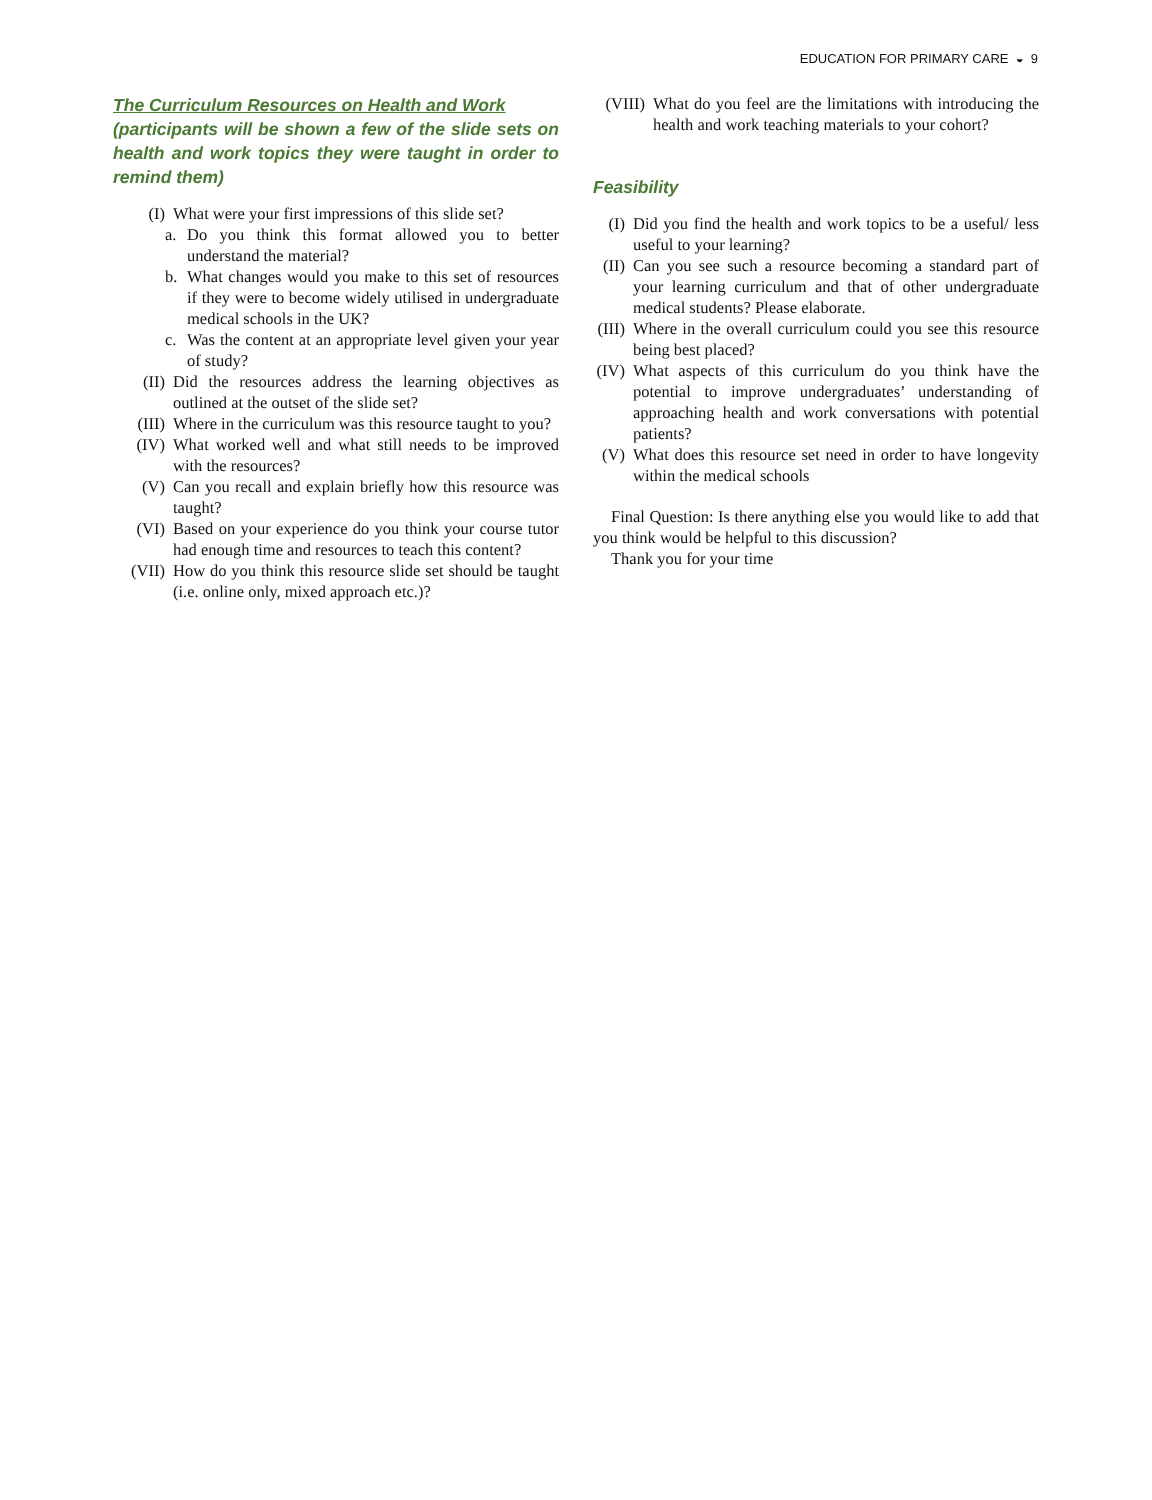EDUCATION FOR PRIMARY CARE ◒ 9
The Curriculum Resources on Health and Work
(participants will be shown a few of the slide sets on health and work topics they were taught in order to remind them)
(I) What were your first impressions of this slide set?
a. Do you think this format allowed you to better understand the material?
b. What changes would you make to this set of resources if they were to become widely utilised in undergraduate medical schools in the UK?
c. Was the content at an appropriate level given your year of study?
(II) Did the resources address the learning objectives as outlined at the outset of the slide set?
(III) Where in the curriculum was this resource taught to you?
(IV) What worked well and what still needs to be improved with the resources?
(V) Can you recall and explain briefly how this resource was taught?
(VI) Based on your experience do you think your course tutor had enough time and resources to teach this content?
(VII) How do you think this resource slide set should be taught (i.e. online only, mixed approach etc.)?
(VIII) What do you feel are the limitations with introducing the health and work teaching materials to your cohort?
Feasibility
(I) Did you find the health and work topics to be a useful/ less useful to your learning?
(II) Can you see such a resource becoming a standard part of your learning curriculum and that of other undergraduate medical students? Please elaborate.
(III) Where in the overall curriculum could you see this resource being best placed?
(IV) What aspects of this curriculum do you think have the potential to improve undergraduates’ understanding of approaching health and work conversations with potential patients?
(V) What does this resource set need in order to have longevity within the medical schools
Final Question: Is there anything else you would like to add that you think would be helpful to this discussion?
Thank you for your time